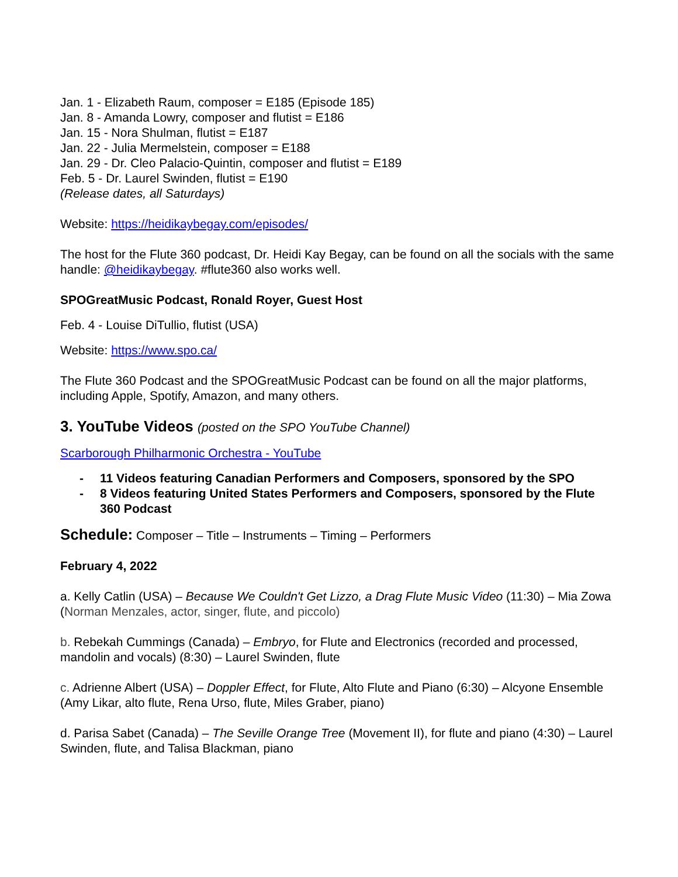Jan. 1 - Elizabeth Raum, composer = E185 (Episode 185)
Jan. 8 - Amanda Lowry, composer and flutist = E186
Jan. 15 - Nora Shulman, flutist = E187
Jan. 22 - Julia Mermelstein, composer = E188
Jan. 29 - Dr. Cleo Palacio-Quintin, composer and flutist = E189
Feb. 5 - Dr. Laurel Swinden, flutist = E190
(Release dates, all Saturdays)
Website: https://heidikaybegay.com/episodes/
The host for the Flute 360 podcast, Dr. Heidi Kay Begay, can be found on all the socials with the same handle: @heidikaybegay. #flute360 also works well.
SPOGreatMusic Podcast, Ronald Royer, Guest Host
Feb. 4 - Louise DiTullio, flutist (USA)
Website: https://www.spo.ca/
The Flute 360 Podcast and the SPOGreatMusic Podcast can be found on all the major platforms, including Apple, Spotify, Amazon, and many others.
3. YouTube Videos (posted on the SPO YouTube Channel)
Scarborough Philharmonic Orchestra - YouTube
- 11 Videos featuring Canadian Performers and Composers, sponsored by the SPO
- 8 Videos featuring United States Performers and Composers, sponsored by the Flute 360 Podcast
Schedule: Composer – Title – Instruments – Timing – Performers
February 4, 2022
a. Kelly Catlin (USA) – Because We Couldn't Get Lizzo, a Drag Flute Music Video (11:30) – Mia Zowa (Norman Menzales, actor, singer, flute, and piccolo)
b. Rebekah Cummings (Canada) – Embryo, for Flute and Electronics (recorded and processed, mandolin and vocals) (8:30) – Laurel Swinden, flute
c. Adrienne Albert (USA) – Doppler Effect, for Flute, Alto Flute and Piano (6:30) – Alcyone Ensemble (Amy Likar, alto flute, Rena Urso, flute, Miles Graber, piano)
d. Parisa Sabet (Canada) – The Seville Orange Tree (Movement II), for flute and piano (4:30) – Laurel Swinden, flute, and Talisa Blackman, piano